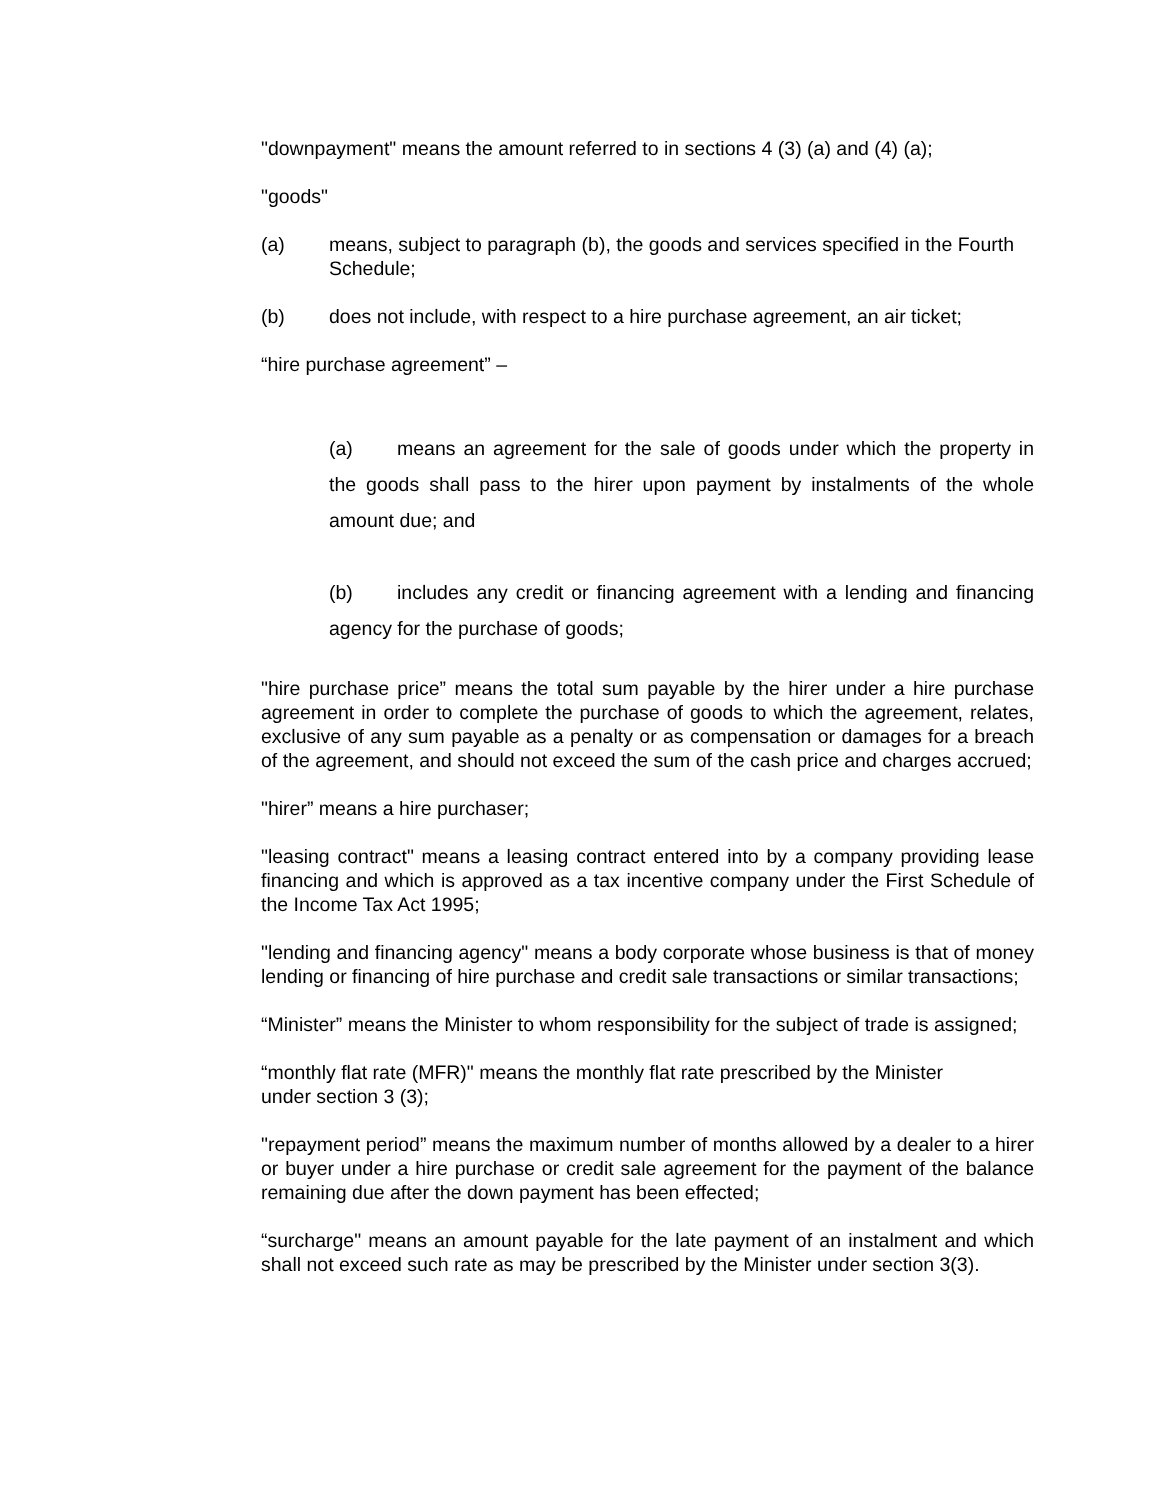"downpayment" means the amount referred to in sections 4 (3) (a) and (4) (a);
"goods"
(a) means, subject to paragraph (b), the goods and services specified in the Fourth Schedule;
(b) does not include, with respect to a hire purchase agreement, an air ticket;
“hire purchase agreement” –
(a) means an agreement for the sale of goods under which the property in the goods shall pass to the hirer upon payment by instalments of the whole amount due; and
(b) includes any credit or financing agreement with a lending and financing agency for the purchase of goods;
"hire purchase price” means the total sum payable by the hirer under a hire purchase agreement in order to complete the purchase of goods to which the agreement, relates, exclusive of any sum payable as a penalty or as compensation or damages for a breach of the agreement, and should not exceed the sum of the cash price and charges accrued;
"hirer” means a hire purchaser;
"leasing contract" means a leasing contract entered into by a company providing lease financing and which is approved as a tax incentive company under the First Schedule of the Income Tax Act 1995;
"lending and financing agency" means a body corporate whose business is that of money lending or financing of hire purchase and credit sale transactions or similar transactions;
“Minister” means the Minister to whom responsibility for the subject of trade is assigned;
“monthly flat rate (MFR)" means the monthly flat rate prescribed by the Minister
under section 3 (3);
"repayment period” means the maximum number of months allowed by a dealer to a hirer or buyer under a hire purchase or credit sale agreement for the payment of the balance remaining due after the down payment has been effected;
“surcharge" means an amount payable for the late payment of an instalment and which shall not exceed such rate as may be prescribed by the Minister under section 3(3).